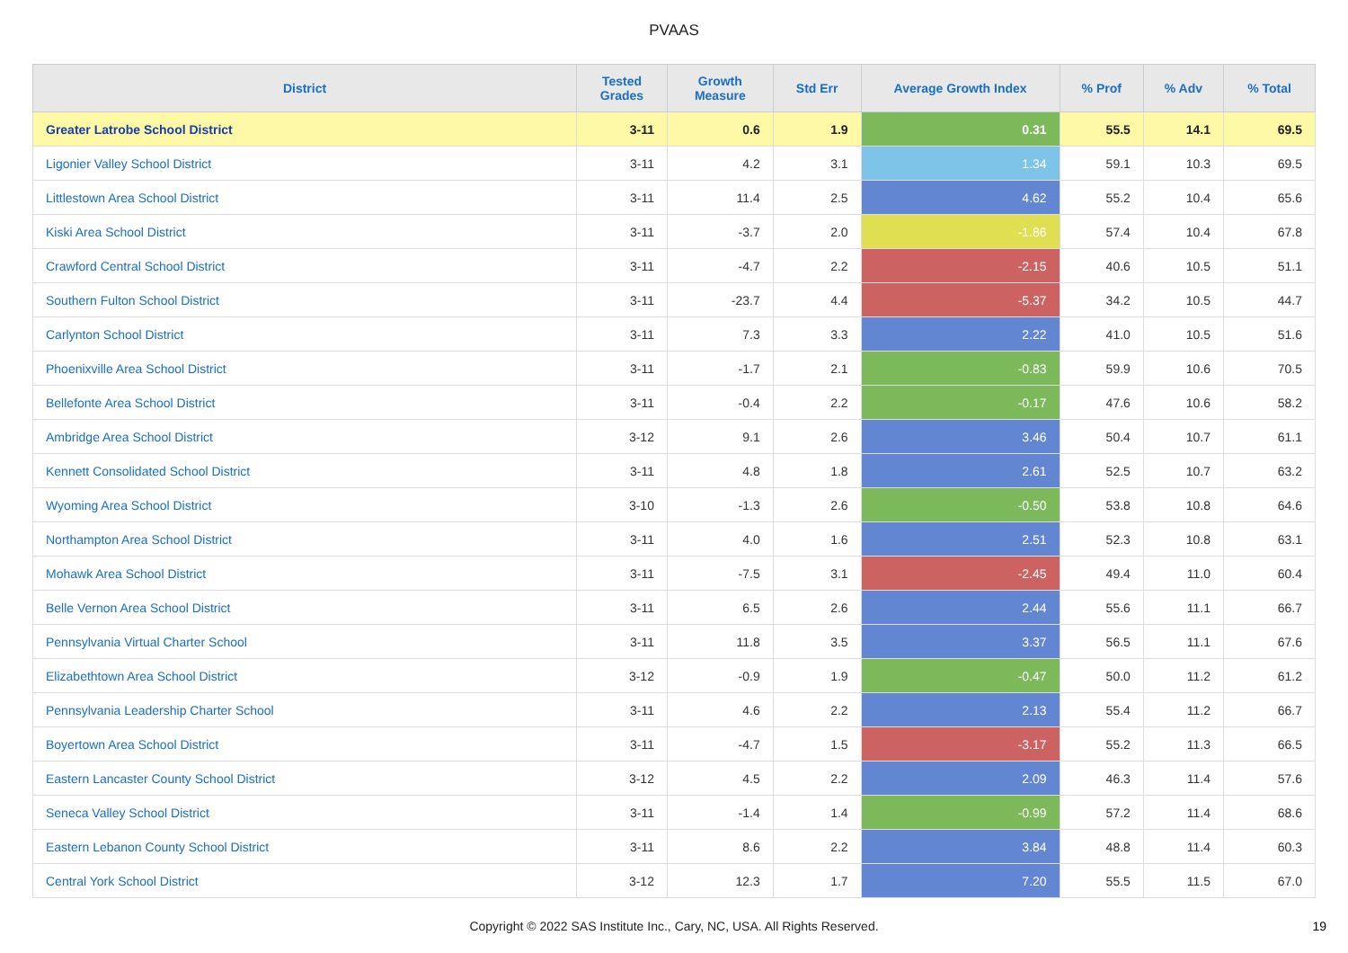PVAAS
| District | Tested Grades | Growth Measure | Std Err | Average Growth Index | % Prof | % Adv | % Total |
| --- | --- | --- | --- | --- | --- | --- | --- |
| Greater Latrobe School District | 3-11 | 0.6 | 1.9 | 0.31 | 55.5 | 14.1 | 69.5 |
| Ligonier Valley School District | 3-11 | 4.2 | 3.1 | 1.34 | 59.1 | 10.3 | 69.5 |
| Littlestown Area School District | 3-11 | 11.4 | 2.5 | 4.62 | 55.2 | 10.4 | 65.6 |
| Kiski Area School District | 3-11 | -3.7 | 2.0 | -1.86 | 57.4 | 10.4 | 67.8 |
| Crawford Central School District | 3-11 | -4.7 | 2.2 | -2.15 | 40.6 | 10.5 | 51.1 |
| Southern Fulton School District | 3-11 | -23.7 | 4.4 | -5.37 | 34.2 | 10.5 | 44.7 |
| Carlynton School District | 3-11 | 7.3 | 3.3 | 2.22 | 41.0 | 10.5 | 51.6 |
| Phoenixville Area School District | 3-11 | -1.7 | 2.1 | -0.83 | 59.9 | 10.6 | 70.5 |
| Bellefonte Area School District | 3-11 | -0.4 | 2.2 | -0.17 | 47.6 | 10.6 | 58.2 |
| Ambridge Area School District | 3-12 | 9.1 | 2.6 | 3.46 | 50.4 | 10.7 | 61.1 |
| Kennett Consolidated School District | 3-11 | 4.8 | 1.8 | 2.61 | 52.5 | 10.7 | 63.2 |
| Wyoming Area School District | 3-10 | -1.3 | 2.6 | -0.50 | 53.8 | 10.8 | 64.6 |
| Northampton Area School District | 3-11 | 4.0 | 1.6 | 2.51 | 52.3 | 10.8 | 63.1 |
| Mohawk Area School District | 3-11 | -7.5 | 3.1 | -2.45 | 49.4 | 11.0 | 60.4 |
| Belle Vernon Area School District | 3-11 | 6.5 | 2.6 | 2.44 | 55.6 | 11.1 | 66.7 |
| Pennsylvania Virtual Charter School | 3-11 | 11.8 | 3.5 | 3.37 | 56.5 | 11.1 | 67.6 |
| Elizabethtown Area School District | 3-12 | -0.9 | 1.9 | -0.47 | 50.0 | 11.2 | 61.2 |
| Pennsylvania Leadership Charter School | 3-11 | 4.6 | 2.2 | 2.13 | 55.4 | 11.2 | 66.7 |
| Boyertown Area School District | 3-11 | -4.7 | 1.5 | -3.17 | 55.2 | 11.3 | 66.5 |
| Eastern Lancaster County School District | 3-12 | 4.5 | 2.2 | 2.09 | 46.3 | 11.4 | 57.6 |
| Seneca Valley School District | 3-11 | -1.4 | 1.4 | -0.99 | 57.2 | 11.4 | 68.6 |
| Eastern Lebanon County School District | 3-11 | 8.6 | 2.2 | 3.84 | 48.8 | 11.4 | 60.3 |
| Central York School District | 3-12 | 12.3 | 1.7 | 7.20 | 55.5 | 11.5 | 67.0 |
Copyright © 2022 SAS Institute Inc., Cary, NC, USA. All Rights Reserved. 19